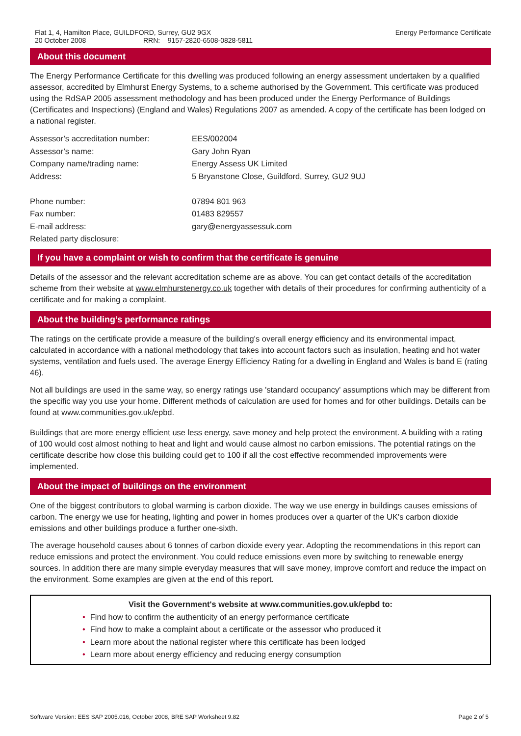Flat 1, 4, Hamilton Place, GUILDFORD, Surrey, GU2 9GX
20 October 2008 RRN: 9157-2820-6508-0828-5811
Energy Performance Certificate
About this document
The Energy Performance Certificate for this dwelling was produced following an energy assessment undertaken by a qualified assessor, accredited by Elmhurst Energy Systems, to a scheme authorised by the Government. This certificate was produced using the RdSAP 2005 assessment methodology and has been produced under the Energy Performance of Buildings (Certificates and Inspections) (England and Wales) Regulations 2007 as amended. A copy of the certificate has been lodged on a national register.
| Assessor’s accreditation number: | EES/002004 |
| Assessor’s name: | Gary John Ryan |
| Company name/trading name: | Energy Assess UK Limited |
| Address: | 5 Bryanstone Close, Guildford, Surrey, GU2 9UJ |
| Phone number: | 07894 801 963 |
| Fax number: | 01483 829557 |
| E-mail address: | gary@energyassessuk.com |
| Related party disclosure: | |
If you have a complaint or wish to confirm that the certificate is genuine
Details of the assessor and the relevant accreditation scheme are as above. You can get contact details of the accreditation scheme from their website at www.elmhurstenergy.co.uk together with details of their procedures for confirming authenticity of a certificate and for making a complaint.
About the building’s performance ratings
The ratings on the certificate provide a measure of the building's overall energy efficiency and its environmental impact, calculated in accordance with a national methodology that takes into account factors such as insulation, heating and hot water systems, ventilation and fuels used. The average Energy Efficiency Rating for a dwelling in England and Wales is band E (rating 46).
Not all buildings are used in the same way, so energy ratings use 'standard occupancy' assumptions which may be different from the specific way you use your home. Different methods of calculation are used for homes and for other buildings. Details can be found at www.communities.gov.uk/epbd.
Buildings that are more energy efficient use less energy, save money and help protect the environment. A building with a rating of 100 would cost almost nothing to heat and light and would cause almost no carbon emissions. The potential ratings on the certificate describe how close this building could get to 100 if all the cost effective recommended improvements were implemented.
About the impact of buildings on the environment
One of the biggest contributors to global warming is carbon dioxide. The way we use energy in buildings causes emissions of carbon. The energy we use for heating, lighting and power in homes produces over a quarter of the UK's carbon dioxide emissions and other buildings produce a further one-sixth.
The average household causes about 6 tonnes of carbon dioxide every year. Adopting the recommendations in this report can reduce emissions and protect the environment. You could reduce emissions even more by switching to renewable energy sources. In addition there are many simple everyday measures that will save money, improve comfort and reduce the impact on the environment. Some examples are given at the end of this report.
Visit the Government's website at www.communities.gov.uk/epbd to:
• Find how to confirm the authenticity of an energy performance certificate
• Find how to make a complaint about a certificate or the assessor who produced it
• Learn more about the national register where this certificate has been lodged
• Learn more about energy efficiency and reducing energy consumption
Software Version: EES SAP 2005.016, October 2008, BRE SAP Worksheet 9.82
Page 2 of 5